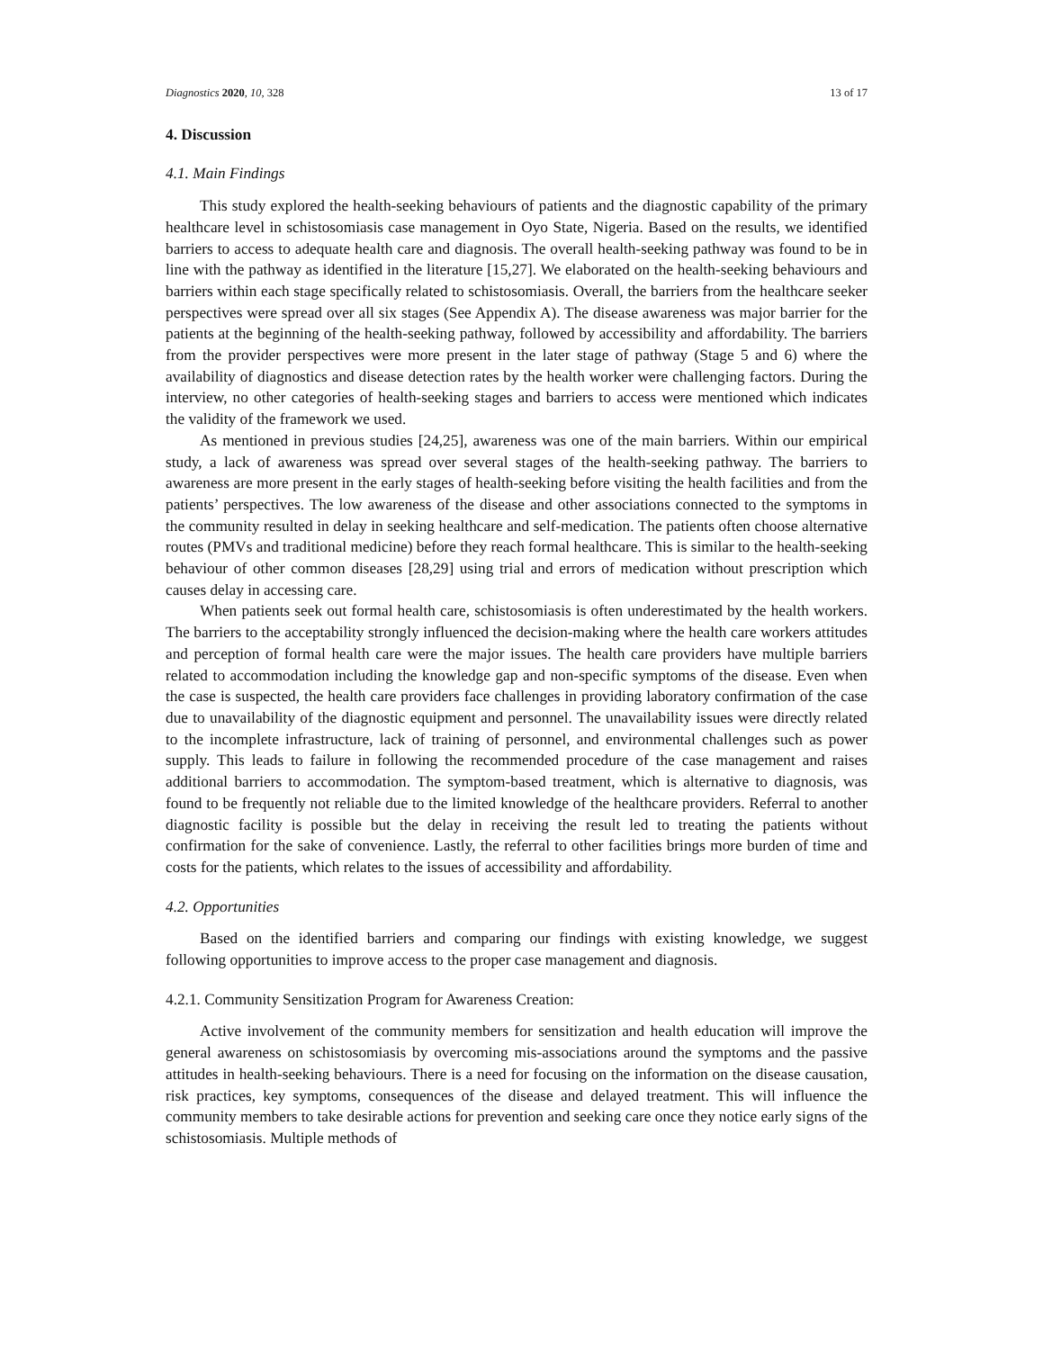Diagnostics 2020, 10, 328 13 of 17
4. Discussion
4.1. Main Findings
This study explored the health-seeking behaviours of patients and the diagnostic capability of the primary healthcare level in schistosomiasis case management in Oyo State, Nigeria. Based on the results, we identified barriers to access to adequate health care and diagnosis. The overall health-seeking pathway was found to be in line with the pathway as identified in the literature [15,27]. We elaborated on the health-seeking behaviours and barriers within each stage specifically related to schistosomiasis. Overall, the barriers from the healthcare seeker perspectives were spread over all six stages (See Appendix A). The disease awareness was major barrier for the patients at the beginning of the health-seeking pathway, followed by accessibility and affordability. The barriers from the provider perspectives were more present in the later stage of pathway (Stage 5 and 6) where the availability of diagnostics and disease detection rates by the health worker were challenging factors. During the interview, no other categories of health-seeking stages and barriers to access were mentioned which indicates the validity of the framework we used.
As mentioned in previous studies [24,25], awareness was one of the main barriers. Within our empirical study, a lack of awareness was spread over several stages of the health-seeking pathway. The barriers to awareness are more present in the early stages of health-seeking before visiting the health facilities and from the patients’ perspectives. The low awareness of the disease and other associations connected to the symptoms in the community resulted in delay in seeking healthcare and self-medication. The patients often choose alternative routes (PMVs and traditional medicine) before they reach formal healthcare. This is similar to the health-seeking behaviour of other common diseases [28,29] using trial and errors of medication without prescription which causes delay in accessing care.
When patients seek out formal health care, schistosomiasis is often underestimated by the health workers. The barriers to the acceptability strongly influenced the decision-making where the health care workers attitudes and perception of formal health care were the major issues. The health care providers have multiple barriers related to accommodation including the knowledge gap and non-specific symptoms of the disease. Even when the case is suspected, the health care providers face challenges in providing laboratory confirmation of the case due to unavailability of the diagnostic equipment and personnel. The unavailability issues were directly related to the incomplete infrastructure, lack of training of personnel, and environmental challenges such as power supply. This leads to failure in following the recommended procedure of the case management and raises additional barriers to accommodation. The symptom-based treatment, which is alternative to diagnosis, was found to be frequently not reliable due to the limited knowledge of the healthcare providers. Referral to another diagnostic facility is possible but the delay in receiving the result led to treating the patients without confirmation for the sake of convenience. Lastly, the referral to other facilities brings more burden of time and costs for the patients, which relates to the issues of accessibility and affordability.
4.2. Opportunities
Based on the identified barriers and comparing our findings with existing knowledge, we suggest following opportunities to improve access to the proper case management and diagnosis.
4.2.1. Community Sensitization Program for Awareness Creation:
Active involvement of the community members for sensitization and health education will improve the general awareness on schistosomiasis by overcoming mis-associations around the symptoms and the passive attitudes in health-seeking behaviours. There is a need for focusing on the information on the disease causation, risk practices, key symptoms, consequences of the disease and delayed treatment. This will influence the community members to take desirable actions for prevention and seeking care once they notice early signs of the schistosomiasis. Multiple methods of